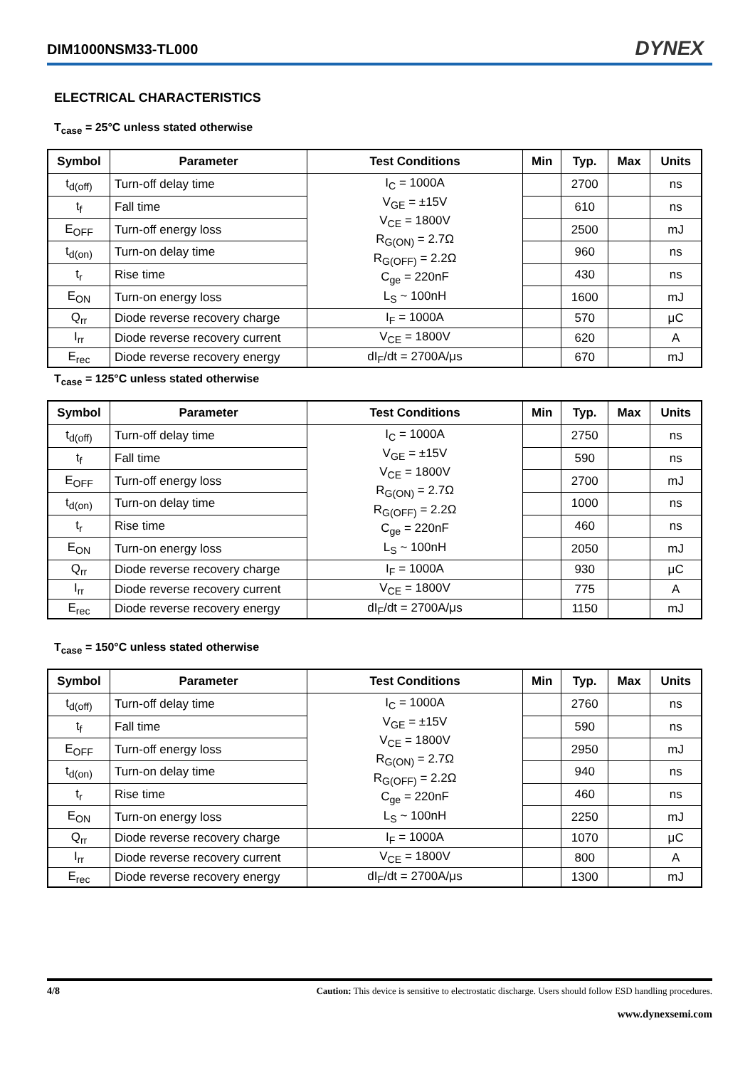DIM1000NSM33-TL000 DYNEX
ELECTRICAL CHARACTERISTICS
T<sub>case</sub> = 25°C unless stated otherwise
| Symbol | Parameter | Test Conditions | Min | Typ. | Max | Units |
| --- | --- | --- | --- | --- | --- | --- |
| t<sub>d(off)</sub> | Turn-off delay time | I<sub>C</sub> = 1000A V<sub>GE</sub> = ±15V V<sub>CE</sub> = 1800V R<sub>G(ON)</sub> = 2.7Ω R<sub>G(OFF)</sub> = 2.2Ω C<sub>ge</sub> = 220nF L<sub>S</sub> ~ 100nH | | 2700 | | ns |
| t<sub>f</sub> | Fall time | | | 610 | | ns |
| E<sub>OFF</sub> | Turn-off energy loss | | | 2500 | | mJ |
| t<sub>d(on)</sub> | Turn-on delay time | | | 960 | | ns |
| t<sub>r</sub> | Rise time | | | 430 | | ns |
| E<sub>ON</sub> | Turn-on energy loss | | | 1600 | | mJ |
| Q<sub>rr</sub> | Diode reverse recovery charge | I<sub>F</sub> = 1000A | | 570 | | μC |
| I<sub>rr</sub> | Diode reverse recovery current | V<sub>CE</sub> = 1800V | | 620 | | A |
| E<sub>rec</sub> | Diode reverse recovery energy | dI<sub>F</sub>/dt = 2700A/μs | | 670 | | mJ |
T<sub>case</sub> = 125°C unless stated otherwise
| Symbol | Parameter | Test Conditions | Min | Typ. | Max | Units |
| --- | --- | --- | --- | --- | --- | --- |
| t<sub>d(off)</sub> | Turn-off delay time | I<sub>C</sub> = 1000A V<sub>GE</sub> = ±15V V<sub>CE</sub> = 1800V R<sub>G(ON)</sub> = 2.7Ω R<sub>G(OFF)</sub> = 2.2Ω C<sub>ge</sub> = 220nF L<sub>S</sub> ~ 100nH | | 2750 | | ns |
| t<sub>f</sub> | Fall time | | | 590 | | ns |
| E<sub>OFF</sub> | Turn-off energy loss | | | 2700 | | mJ |
| t<sub>d(on)</sub> | Turn-on delay time | | | 1000 | | ns |
| t<sub>r</sub> | Rise time | | | 460 | | ns |
| E<sub>ON</sub> | Turn-on energy loss | | | 2050 | | mJ |
| Q<sub>rr</sub> | Diode reverse recovery charge | I<sub>F</sub> = 1000A | | 930 | | μC |
| I<sub>rr</sub> | Diode reverse recovery current | V<sub>CE</sub> = 1800V | | 775 | | A |
| E<sub>rec</sub> | Diode reverse recovery energy | dI<sub>F</sub>/dt = 2700A/μs | | 1150 | | mJ |
T<sub>case</sub> = 150°C unless stated otherwise
| Symbol | Parameter | Test Conditions | Min | Typ. | Max | Units |
| --- | --- | --- | --- | --- | --- | --- |
| t<sub>d(off)</sub> | Turn-off delay time | I<sub>C</sub> = 1000A V<sub>GE</sub> = ±15V V<sub>CE</sub> = 1800V R<sub>G(ON)</sub> = 2.7Ω R<sub>G(OFF)</sub> = 2.2Ω C<sub>ge</sub> = 220nF L<sub>S</sub> ~ 100nH | | 2760 | | ns |
| t<sub>f</sub> | Fall time | | | 590 | | ns |
| E<sub>OFF</sub> | Turn-off energy loss | | | 2950 | | mJ |
| t<sub>d(on)</sub> | Turn-on delay time | | | 940 | | ns |
| t<sub>r</sub> | Rise time | | | 460 | | ns |
| E<sub>ON</sub> | Turn-on energy loss | | | 2250 | | mJ |
| Q<sub>rr</sub> | Diode reverse recovery charge | I<sub>F</sub> = 1000A | | 1070 | | μC |
| I<sub>rr</sub> | Diode reverse recovery current | V<sub>CE</sub> = 1800V | | 800 | | A |
| E<sub>rec</sub> | Diode reverse recovery energy | dI<sub>F</sub>/dt = 2700A/μs | | 1300 | | mJ |
4/8 Caution: This device is sensitive to electrostatic discharge. Users should follow ESD handling procedures.
www.dynexsemi.com